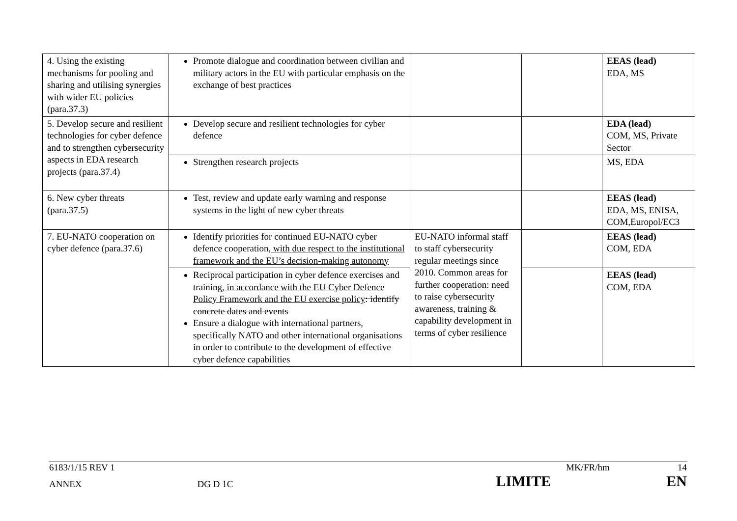| 4. Using the existing mechanisms for pooling and sharing and utilising synergies with wider EU policies (para.37.3) | Promote dialogue and coordination between civilian and military actors in the EU with particular emphasis on the exchange of best practices | | | EEAS (lead) EDA, MS |
| 5. Develop secure and resilient technologies for cyber defence and to strengthen cybersecurity aspects in EDA research projects (para.37.4) | Develop secure and resilient technologies for cyber defence | | | EDA (lead) COM, MS, Private Sector |
| | Strengthen research projects | | | MS, EDA |
| 6. New cyber threats (para.37.5) | Test, review and update early warning and response systems in the light of new cyber threats | | | EEAS (lead) EDA, MS, ENISA, COM,Europol/EC3 |
| 7. EU-NATO cooperation on cyber defence (para.37.6) | Identify priorities for continued EU-NATO cyber defence cooperation , with due respect to the institutional framework and the EU’s decision-making autonomy | EU-NATO informal staff to staff cybersecurity regular meetings since 2010. Common areas for further cooperation: need to raise cybersecurity awareness, training & capability development in terms of cyber resilience | | EEAS (lead) COM, EDA |
| | Reciprocal participation in cyber defence exercises and training , in accordance with the EU Cyber Defence Policy Framework and the EU exercise policy : identify concrete dates and events Ensure a dialogue with international partners, specifically NATO and other international organisations in order to contribute to the development of effective cyber defence capabilities | | | EEAS (lead) COM, EDA |
6183/1/15 REV 1 MK/FR/hm 14
ANNEX DG D 1C LIMITE EN